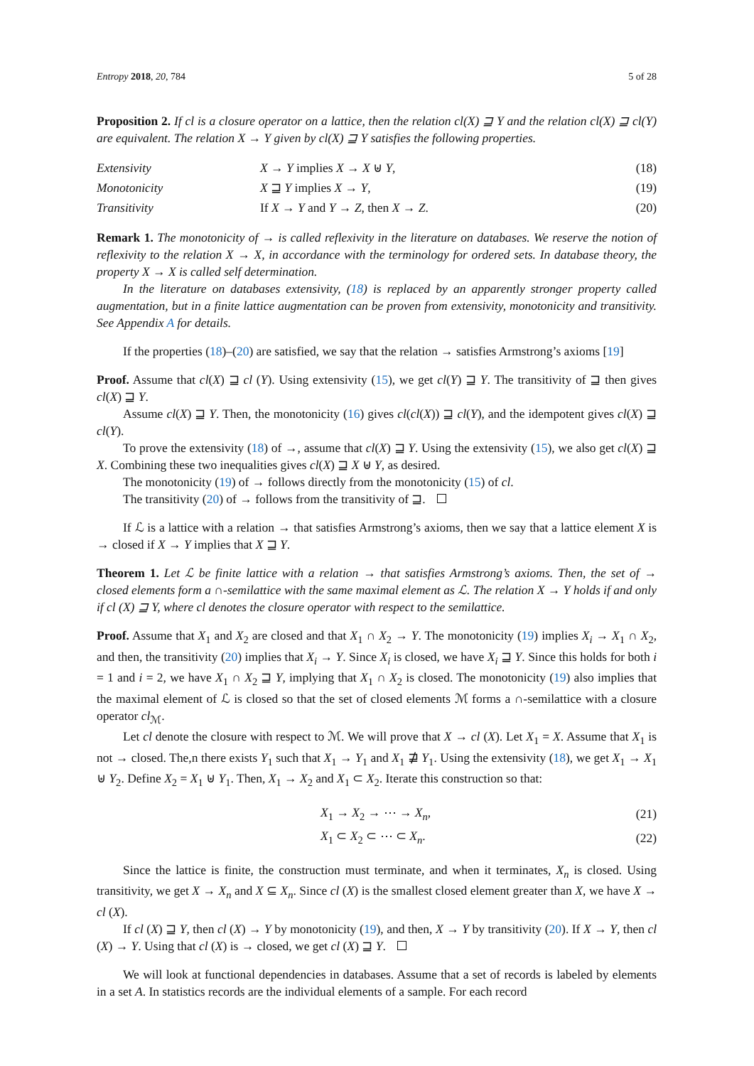Entropy 2018, 20, 784 5 of 28
Proposition 2. If cl is a closure operator on a lattice, then the relation cl(X) ⊒ Y and the relation cl(X) ⊒ cl(Y) are equivalent. The relation X → Y given by cl(X) ⊒ Y satisfies the following properties.
| Extensivity | X → Y implies X → X ⊎ Y , | (18) |
| Monotonicity | X ⊒ Y implies X → Y , | (19) |
| Transitivity | If X → Y and Y → Z , then X → Z . | (20) |
Remark 1. The monotonicity of → is called reflexivity in the literature on databases. We reserve the notion of reflexivity to the relation X → X, in accordance with the terminology for ordered sets. In database theory, the property X → X is called self determination.
In the literature on databases extensivity, (18) is replaced by an apparently stronger property called augmentation, but in a finite lattice augmentation can be proven from extensivity, monotonicity and transitivity. See Appendix A for details.
If the properties (18)–(20) are satisfied, we say that the relation → satisfies Armstrong’s axioms [19]
Proof. Assume that cl(X) ⊒ cl (Y). Using extensivity (15), we get cl(Y) ⊒ Y. The transitivity of ⊒ then gives cl(X) ⊒ Y.
Assume cl(X) ⊒ Y. Then, the monotonicity (16) gives cl(cl(X)) ⊒ cl(Y), and the idempotent gives cl(X) ⊒ cl(Y).
To prove the extensivity (18) of →, assume that cl(X) ⊒ Y. Using the extensivity (15), we also get cl(X) ⊒ X. Combining these two inequalities gives cl(X) ⊒ X ⊎ Y, as desired.
The monotonicity (19) of → follows directly from the monotonicity (15) of cl.
The transitivity (20) of → follows from the transitivity of ⊒.
If ℒ is a lattice with a relation → that satisfies Armstrong’s axioms, then we say that a lattice element X is → closed if X → Y implies that X ⊒ Y.
Theorem 1. Let ℒ be finite lattice with a relation → that satisfies Armstrong’s axioms. Then, the set of → closed elements form a ∩-semilattice with the same maximal element as ℒ. The relation X → Y holds if and only if cl (X) ⊒ Y, where cl denotes the closure operator with respect to the semilattice.
Proof. Assume that X<sub>1</sub> and X<sub>2</sub> are closed and that X<sub>1</sub> ∩ X<sub>2</sub> → Y. The monotonicity (19) implies X<sub>i</sub> → X<sub>1</sub> ∩ X<sub>2</sub>, and then, the transitivity (20) implies that X<sub>i</sub> → Y. Since X<sub>i</sub> is closed, we have X<sub>i</sub> ⊒ Y. Since this holds for both i = 1 and i = 2, we have X<sub>1</sub> ∩ X<sub>2</sub> ⊒ Y, implying that X<sub>1</sub> ∩ X<sub>2</sub> is closed. The monotonicity (19) also implies that the maximal element of ℒ is closed so that the set of closed elements ℳ forms a ∩-semilattice with a closure operator cl<sub>ℳ</sub>.
Let cl denote the closure with respect to ℳ. We will prove that X → cl (X). Let X<sub>1</sub> = X. Assume that X<sub>1</sub> is not → closed. The,n there exists Y<sub>1</sub> such that X<sub>1</sub> → Y<sub>1</sub> and X<sub>1</sub> ⋣ Y<sub>1</sub>. Using the extensivity (18), we get X<sub>1</sub> → X<sub>1</sub> ⊎ Y<sub>2</sub>. Define X<sub>2</sub> = X<sub>1</sub> ⊎ Y<sub>1</sub>. Then, X<sub>1</sub> → X<sub>2</sub> and X<sub>1</sub> ⊂ X<sub>2</sub>. Iterate this construction so that:
| | X<sub>1</sub> → X<sub>2</sub> → ⋯ → X<sub>n</sub> , | (21) |
| | X<sub>1</sub> ⊂ X<sub>2</sub> ⊂ ⋯ ⊂ X<sub>n</sub> . | (22) |
Since the lattice is finite, the construction must terminate, and when it terminates, X<sub>n</sub> is closed. Using transitivity, we get X → X<sub>n</sub> and X ⊆ X<sub>n</sub>. Since cl (X) is the smallest closed element greater than X, we have X → cl (X).
If cl (X) ⊒ Y, then cl (X) → Y by monotonicity (19), and then, X → Y by transitivity (20). If X → Y, then cl (X) → Y. Using that cl (X) is → closed, we get cl (X) ⊒ Y.
We will look at functional dependencies in databases. Assume that a set of records is labeled by elements in a set A. In statistics records are the individual elements of a sample. For each record